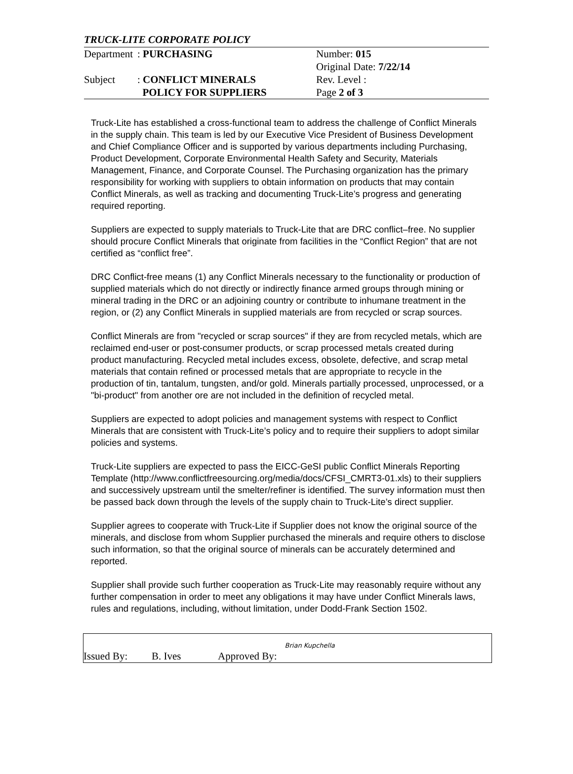TRUCK-LITE CORPORATE POLICY
| Department | : PURCHASING | Number: 015 |
| | | Original Date: 7/22/14 |
| Subject | : CONFLICT MINERALS | Rev. Level : |
| | POLICY FOR SUPPLIERS | Page 2 of 3 |
Truck-Lite has established a cross-functional team to address the challenge of Conflict Minerals in the supply chain. This team is led by our Executive Vice President of Business Development and Chief Compliance Officer and is supported by various departments including Purchasing, Product Development, Corporate Environmental Health Safety and Security, Materials Management, Finance, and Corporate Counsel. The Purchasing organization has the primary responsibility for working with suppliers to obtain information on products that may contain Conflict Minerals, as well as tracking and documenting Truck-Lite’s progress and generating required reporting.
Suppliers are expected to supply materials to Truck-Lite that are DRC conflict–free. No supplier should procure Conflict Minerals that originate from facilities in the “Conflict Region” that are not certified as “conflict free”.
DRC Conflict-free means (1) any Conflict Minerals necessary to the functionality or production of supplied materials which do not directly or indirectly finance armed groups through mining or mineral trading in the DRC or an adjoining country or contribute to inhumane treatment in the region, or (2) any Conflict Minerals in supplied materials are from recycled or scrap sources.
Conflict Minerals are from "recycled or scrap sources" if they are from recycled metals, which are reclaimed end-user or post-consumer products, or scrap processed metals created during product manufacturing. Recycled metal includes excess, obsolete, defective, and scrap metal materials that contain refined or processed metals that are appropriate to recycle in the production of tin, tantalum, tungsten, and/or gold. Minerals partially processed, unprocessed, or a "bi-product" from another ore are not included in the definition of recycled metal.
Suppliers are expected to adopt policies and management systems with respect to Conflict Minerals that are consistent with Truck-Lite’s policy and to require their suppliers to adopt similar policies and systems.
Truck-Lite suppliers are expected to pass the EICC-GeSI public Conflict Minerals Reporting Template (http://www.conflictfreesourcing.org/media/docs/CFSI_CMRT3-01.xls) to their suppliers and successively upstream until the smelter/refiner is identified. The survey information must then be passed back down through the levels of the supply chain to Truck-Lite’s direct supplier.
Supplier agrees to cooperate with Truck-Lite if Supplier does not know the original source of the minerals, and disclose from whom Supplier purchased the minerals and require others to disclose such information, so that the original source of minerals can be accurately determined and reported.
Supplier shall provide such further cooperation as Truck-Lite may reasonably require without any further compensation in order to meet any obligations it may have under Conflict Minerals laws, rules and regulations, including, without limitation, under Dodd-Frank Section 1502.
Issued By: B. Ives Approved By: Brian Kupchella